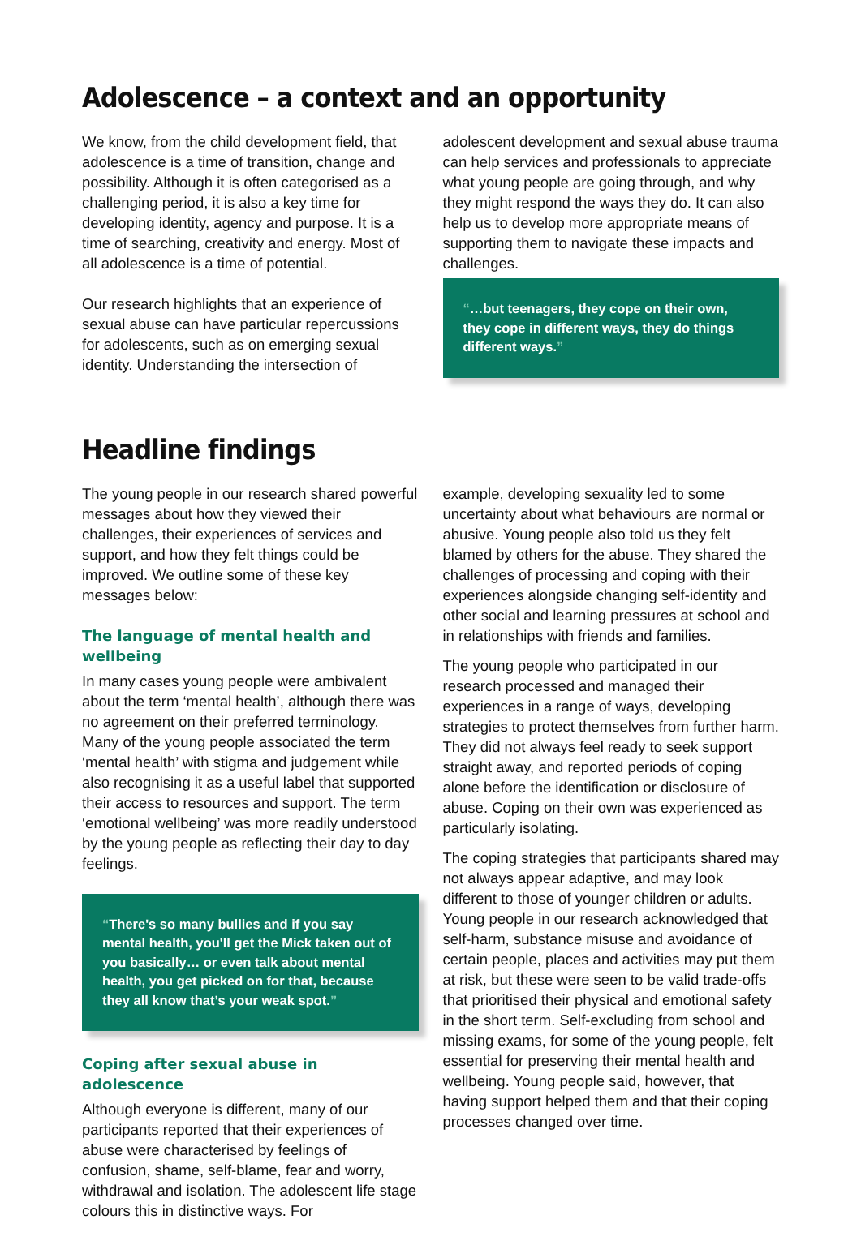Adolescence – a context and an opportunity
We know, from the child development field, that adolescence is a time of transition, change and possibility. Although it is often categorised as a challenging period, it is also a key time for developing identity, agency and purpose. It is a time of searching, creativity and energy. Most of all adolescence is a time of potential.
Our research highlights that an experience of sexual abuse can have particular repercussions for adolescents, such as on emerging sexual identity. Understanding the intersection of
adolescent development and sexual abuse trauma can help services and professionals to appreciate what young people are going through, and why they might respond the ways they do. It can also help us to develop more appropriate means of supporting them to navigate these impacts and challenges.
“…but teenagers, they cope on their own, they cope in different ways, they do things different ways.”
Headline findings
The young people in our research shared powerful messages about how they viewed their challenges, their experiences of services and support, and how they felt things could be improved. We outline some of these key messages below:
The language of mental health and wellbeing
In many cases young people were ambivalent about the term ‘mental health’, although there was no agreement on their preferred terminology. Many of the young people associated the term ‘mental health’ with stigma and judgement while also recognising it as a useful label that supported their access to resources and support. The term ‘emotional wellbeing’ was more readily understood by the young people as reflecting their day to day feelings.
“There's so many bullies and if you say mental health, you'll get the Mick taken out of you basically… or even talk about mental health, you get picked on for that, because they all know that’s your weak spot.”
Coping after sexual abuse in adolescence
Although everyone is different, many of our participants reported that their experiences of abuse were characterised by feelings of confusion, shame, self-blame, fear and worry, withdrawal and isolation. The adolescent life stage colours this in distinctive ways. For
example, developing sexuality led to some uncertainty about what behaviours are normal or abusive. Young people also told us they felt blamed by others for the abuse. They shared the challenges of processing and coping with their experiences alongside changing self-identity and other social and learning pressures at school and in relationships with friends and families.
The young people who participated in our research processed and managed their experiences in a range of ways, developing strategies to protect themselves from further harm. They did not always feel ready to seek support straight away, and reported periods of coping alone before the identification or disclosure of abuse. Coping on their own was experienced as particularly isolating.
The coping strategies that participants shared may not always appear adaptive, and may look different to those of younger children or adults. Young people in our research acknowledged that self-harm, substance misuse and avoidance of certain people, places and activities may put them at risk, but these were seen to be valid trade-offs that prioritised their physical and emotional safety in the short term. Self-excluding from school and missing exams, for some of the young people, felt essential for preserving their mental health and wellbeing. Young people said, however, that having support helped them and that their coping processes changed over time.